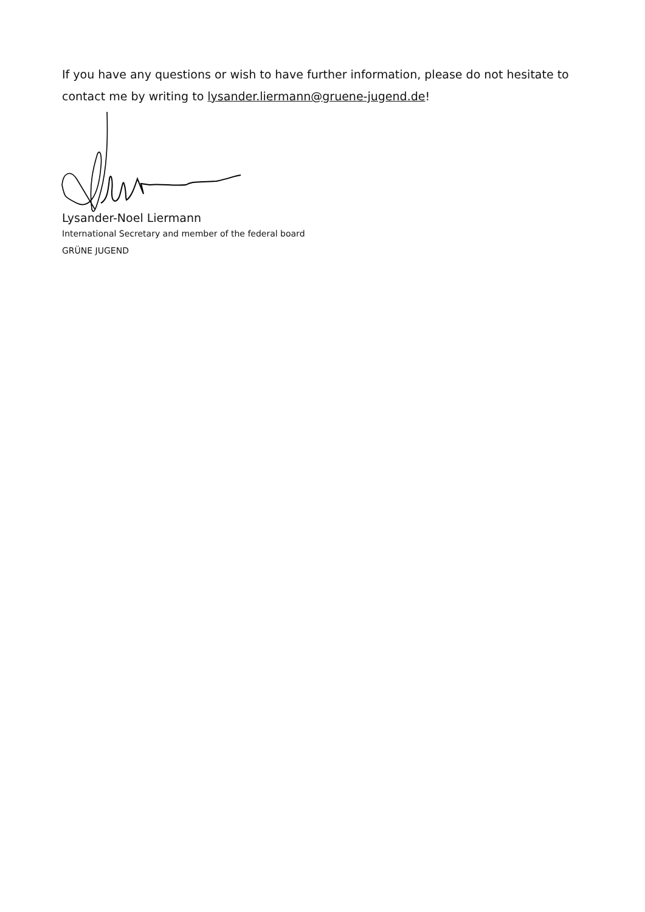If you have any questions or wish to have further information, please do not hesitate to contact me by writing to lysander.liermann@gruene-jugend.de!
Lysander-Noel Liermann
International Secretary and member of the federal board
GRÜNE JUGEND